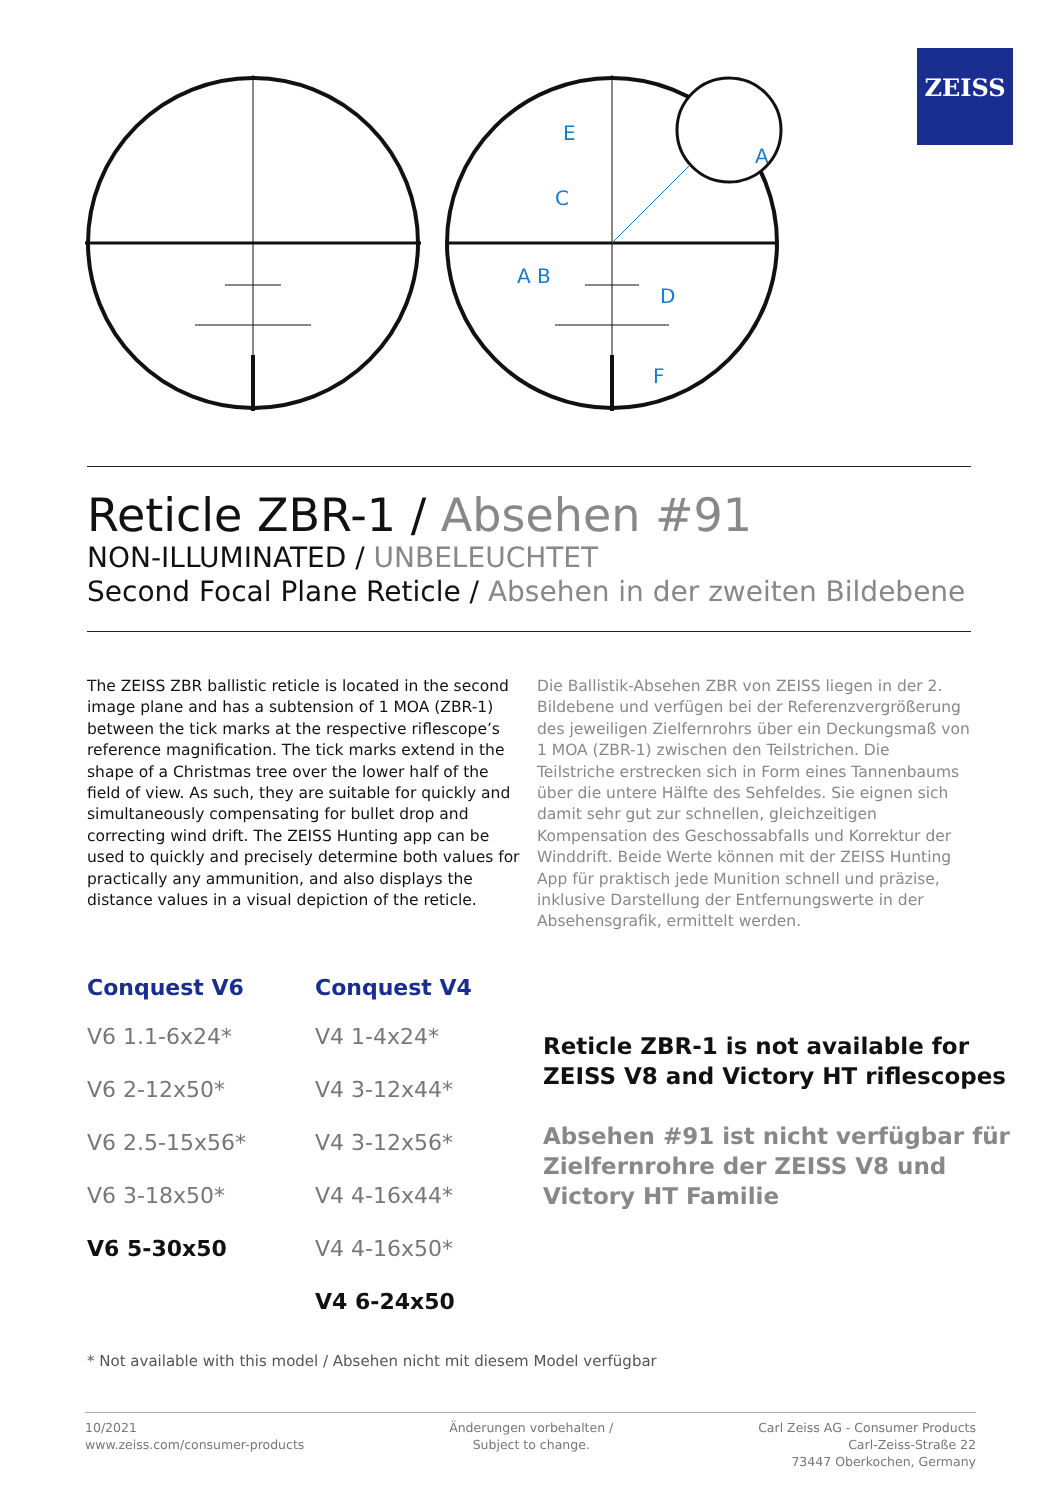ZEISS
E
C
A B
D
F
A
Reticle ZBR-1 / Absehen #91
NON-ILLUMINATED / UNBELEUCHTET
Second Focal Plane Reticle / Absehen in der zweiten Bildebene
The ZEISS ZBR ballistic reticle is located in the second image plane and has a subtension of 1 MOA (ZBR-1) between the tick marks at the respective riflescope’s reference magnification. The tick marks extend in the shape of a Christmas tree over the lower half of the field of view. As such, they are suitable for quickly and simultaneously compensating for bullet drop and correcting wind drift. The ZEISS Hunting app can be used to quickly and precisely determine both values for practically any ammunition, and also displays the distance values in a visual depiction of the reticle.
Die Ballistik-Absehen ZBR von ZEISS liegen in der 2. Bildebene und verfügen bei der Referenzvergrößerung des jeweiligen Zielfernrohrs über ein Deckungsmaß von 1 MOA (ZBR-1) zwischen den Teilstrichen. Die Teilstriche erstrecken sich in Form eines Tannenbaums über die untere Hälfte des Sehfeldes. Sie eignen sich damit sehr gut zur schnellen, gleichzeitigen Kompensation des Geschossabfalls und Korrektur der Winddrift. Beide Werte können mit der ZEISS Hunting App für praktisch jede Munition schnell und präzise, inklusive Darstellung der Entfernungswerte in der Absehensgrafik, ermittelt werden.
Conquest V6
V6 1.1-6x24*
V6 2-12x50*
V6 2.5-15x56*
V6 3-18x50*
V6 5-30x50
Conquest V4
V4 1-4x24*
V4 3-12x44*
V4 3-12x56*
V4 4-16x44*
V4 4-16x50*
V4 6-24x50
Reticle ZBR-1 is not available for
ZEISS V8 and Victory HT riflescopes
Absehen #91 ist nicht verfügbar für
Zielfernrohre der ZEISS V8 und
Victory HT Familie
* Not available with this model / Absehen nicht mit diesem Model verfügbar
10/2021
www.zeiss.com/consumer-products
Änderungen vorbehalten /
Subject to change.
Carl Zeiss AG - Consumer Products
Carl-Zeiss-Straße 22
73447 Oberkochen, Germany